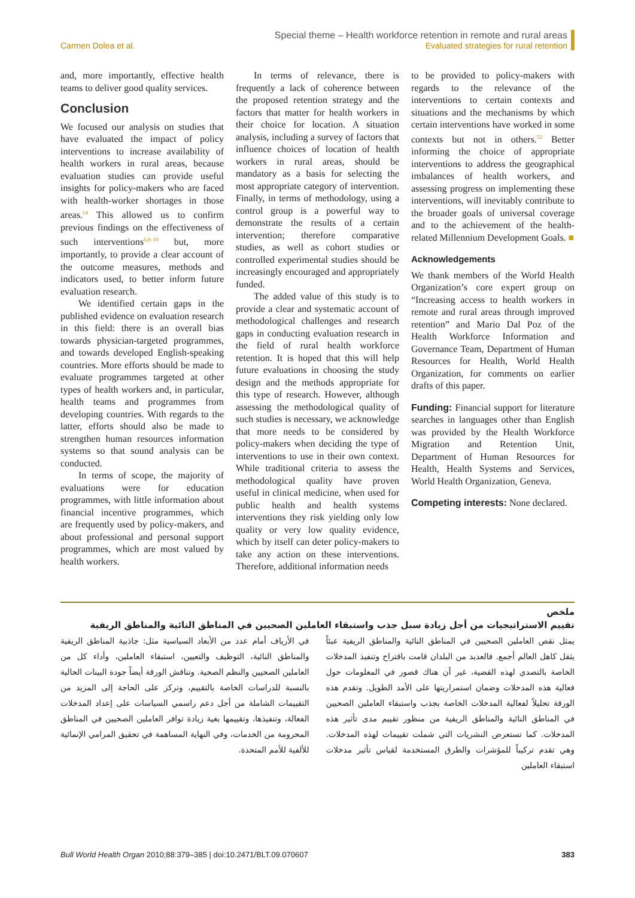Carmen Dolea et al. Special theme – Health workforce retention in remote and rural areas
Evaluated strategies for rural retention
and, more importantly, effective health teams to deliver good quality services.
Conclusion
We focused our analysis on studies that have evaluated the impact of policy interventions to increase availability of health workers in rural areas, because evaluation studies can provide useful insights for policy-makers who are faced with health-worker shortages in those areas.<sup>14</sup> This allowed us to confirm previous findings on the effectiveness of such interventions<sup>6,8–10</sup> but, more importantly, to provide a clear account of the outcome measures, methods and indicators used, to better inform future evaluation research.
We identified certain gaps in the published evidence on evaluation research in this field: there is an overall bias towards physician-targeted programmes, and towards developed English-speaking countries. More efforts should be made to evaluate programmes targeted at other types of health workers and, in particular, health teams and programmes from developing countries. With regards to the latter, efforts should also be made to strengthen human resources information systems so that sound analysis can be conducted.
In terms of scope, the majority of evaluations were for education programmes, with little information about financial incentive programmes, which are frequently used by policy-makers, and about professional and personal support programmes, which are most valued by health workers.
In terms of relevance, there is frequently a lack of coherence between the proposed retention strategy and the factors that matter for health workers in their choice for location. A situation analysis, including a survey of factors that influence choices of location of health workers in rural areas, should be mandatory as a basis for selecting the most appropriate category of intervention. Finally, in terms of methodology, using a control group is a powerful way to demonstrate the results of a certain intervention; therefore comparative studies, as well as cohort studies or controlled experimental studies should be increasingly encouraged and appropriately funded.
The added value of this study is to provide a clear and systematic account of methodological challenges and research gaps in conducting evaluation research in the field of rural health workforce retention. It is hoped that this will help future evaluations in choosing the study design and the methods appropriate for this type of research. However, although assessing the methodological quality of such studies is necessary, we acknowledge that more needs to be considered by policy-makers when deciding the type of interventions to use in their own context. While traditional criteria to assess the methodological quality have proven useful in clinical medicine, when used for public health and health systems interventions they risk yielding only low quality or very low quality evidence, which by itself can deter policy-makers to take any action on these interventions. Therefore, additional information needs
to be provided to policy-makers with regards to the relevance of the interventions to certain contexts and situations and the mechanisms by which certain interventions have worked in some contexts but not in others.<sup>52</sup> Better informing the choice of appropriate interventions to address the geographical imbalances of health workers, and assessing progress on implementing these interventions, will inevitably contribute to the broader goals of universal coverage and to the achievement of the health-related Millennium Development Goals. ■
Acknowledgements
We thank members of the World Health Organization’s core expert group on “Increasing access to health workers in remote and rural areas through improved retention” and Mario Dal Poz of the Health Workforce Information and Governance Team, Department of Human Resources for Health, World Health Organization, for comments on earlier drafts of this paper.
Funding: Financial support for literature searches in languages other than English was provided by the Health Workforce Migration and Retention Unit, Department of Human Resources for Health, Health Systems and Services, World Health Organization, Geneva.
Competing interests: None declared.
ملخص
تقييم الاستراتيجيات من أجل زيادة سبل جذب واستبقاء العاملين الصحيين في المناطق النائية والمناطق الريفية
يمثل نقص العاملين الصحيين في المناطق النائية والمناطق الريفية عبئاً يثقل كاهل العالم أجمع. فالعديد من البلدان قامت باقتراح وتنفيذ المدخلات الخاصة بالتصدي لهذه القضية، غير أن هناك قصور في المعلومات حول فعالية هذه المدخلات وضمان استمراريتها على الأمد الطويل. وتقدم هذه الورقة تحليلاً لفعالية المدخلات الخاصة بجذب واستبقاء العاملين الصحيين في المناطق النائية والمناطق الريفية من منظور تقييم مدى تأثير هذه المدخلات. كما تستعرض النشريات التي شملت تقييمات لهذه المدخلات. وهي تقدم تركيباً للمؤشرات والطرق المستخدمة لقياس تأثير مدخلات استبقاء العاملين
في الأرياف أمام عدد من الأبعاد السياسية مثل: جاذبية المناطق الريفية والمناطق النائية، التوظيف والتعيين، استبقاء العاملين، وأداء كل من العاملين الصحيين والنظم الصحية. وتناقش الورقة أيضاً جودة البينات الحالية بالنسبة للدراسات الخاصة بالتقييم، وتركز على الحاجة إلى المزيد من التقييمات الشاملة من أجل دعم راسمي السياسات على إعداد المدخلات الفعالة، وتنفيذها، وتقييمها بغية زيادة توافر العاملين الصحيين في المناطق المحرومة من الخدمات، وفي النهاية المساهمة في تحقيق المرامي الإنمائية للألفية للأمم المتحدة.
Bull World Health Organ 2010;88:379–385 | doi:10.2471/BLT.09.070607
383